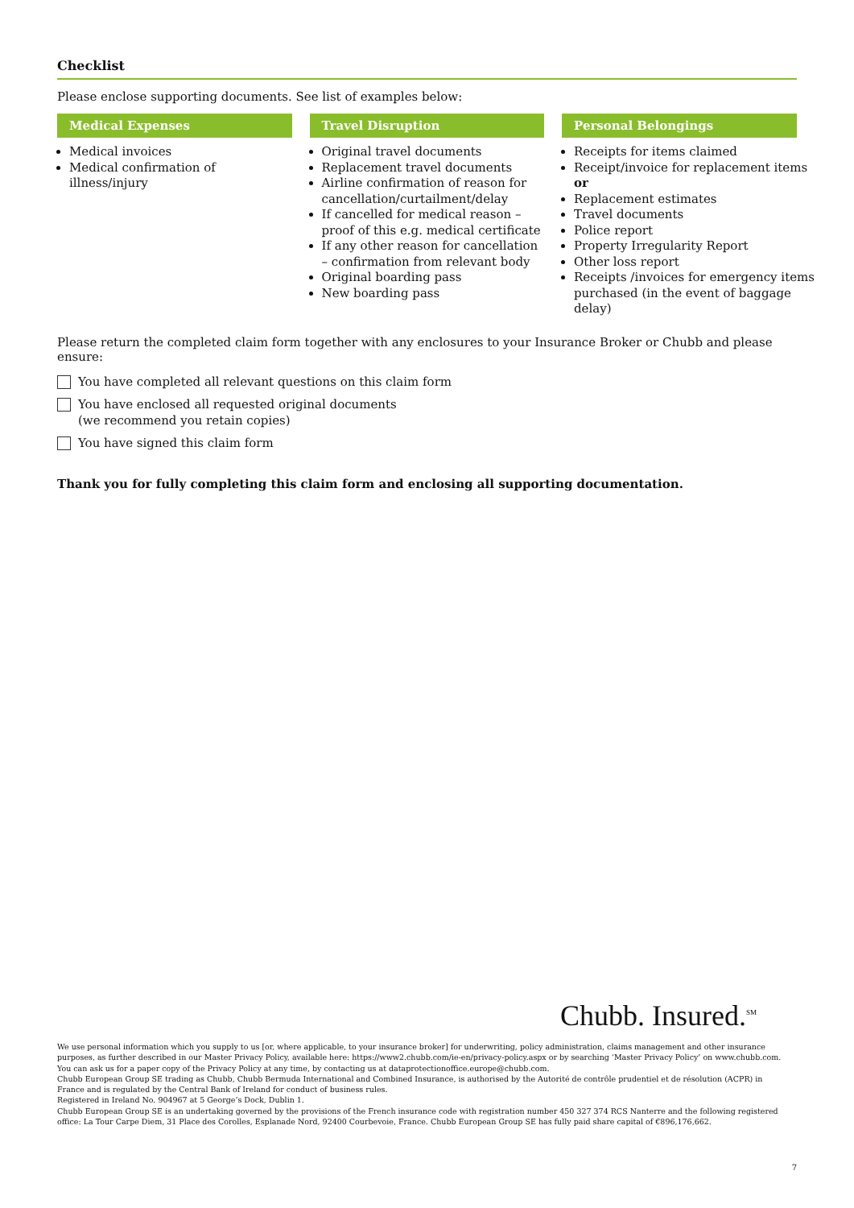Checklist
Please enclose supporting documents. See list of examples below:
Medical Expenses
Medical invoices
Medical confirmation of illness/injury
Travel Disruption
Original travel documents
Replacement travel documents
Airline confirmation of reason for cancellation/curtailment/delay
If cancelled for medical reason – proof of this e.g. medical certificate
If any other reason for cancellation – confirmation from relevant body
Original boarding pass
New boarding pass
Personal Belongings
Receipts for items claimed
Receipt/invoice for replacement items or
Replacement estimates
Travel documents
Police report
Property Irregularity Report
Other loss report
Receipts /invoices for emergency items purchased (in the event of baggage delay)
Please return the completed claim form together with any enclosures to your Insurance Broker or Chubb and please ensure:
You have completed all relevant questions on this claim form
You have enclosed all requested original documents
(we recommend you retain copies)
You have signed this claim form
Thank you for fully completing this claim form and enclosing all supporting documentation.
Chubb. Insured.<sup>SM</sup>
We use personal information which you supply to us [or, where applicable, to your insurance broker] for underwriting, policy administration, claims management and other insurance purposes, as further described in our Master Privacy Policy, available here: https://www2.chubb.com/ie-en/privacy-policy.aspx or by searching ‘Master Privacy Policy’ on www.chubb.com. You can ask us for a paper copy of the Privacy Policy at any time, by contacting us at dataprotectionoffice.europe@chubb.com.
Chubb European Group SE trading as Chubb, Chubb Bermuda International and Combined Insurance, is authorised by the Autorité de contrôle prudentiel et de résolution (ACPR) in France and is regulated by the Central Bank of Ireland for conduct of business rules.
Registered in Ireland No. 904967 at 5 George’s Dock, Dublin 1.
Chubb European Group SE is an undertaking governed by the provisions of the French insurance code with registration number 450 327 374 RCS Nanterre and the following registered office: La Tour Carpe Diem, 31 Place des Corolles, Esplanade Nord, 92400 Courbevoie, France. Chubb European Group SE has fully paid share capital of €896,176,662.
7